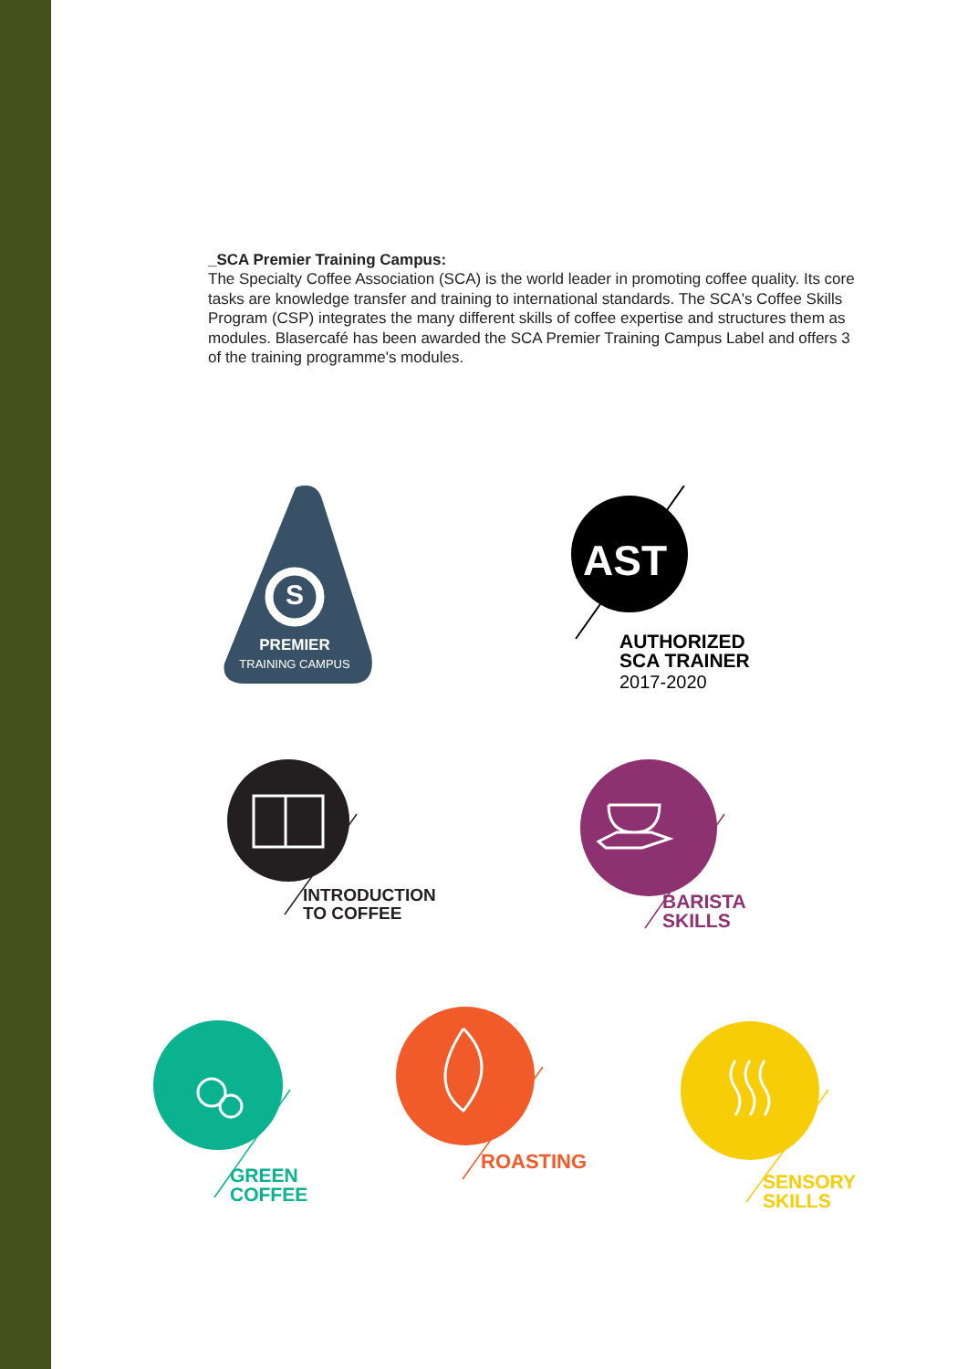_SCA Premier Training Campus:
The Specialty Coffee Association (SCA) is the world leader in promoting coffee quality. Its core tasks are knowledge transfer and training to international standards. The SCA's Coffee Skills Program (CSP) integrates the many different skills of coffee expertise and structures them as modules. Blasercafé has been awarded the SCA Premier Training Campus Label and offers 3 of the training programme's modules.
S
PREMIER
TRAINING CAMPUS
AST
AUTHORIZED
SCA TRAINER
2017-2020
INTRODUCTION
TO COFFEE
BARISTA
SKILLS
GREEN
COFFEE
ROASTING
SENSORY
SKILLS